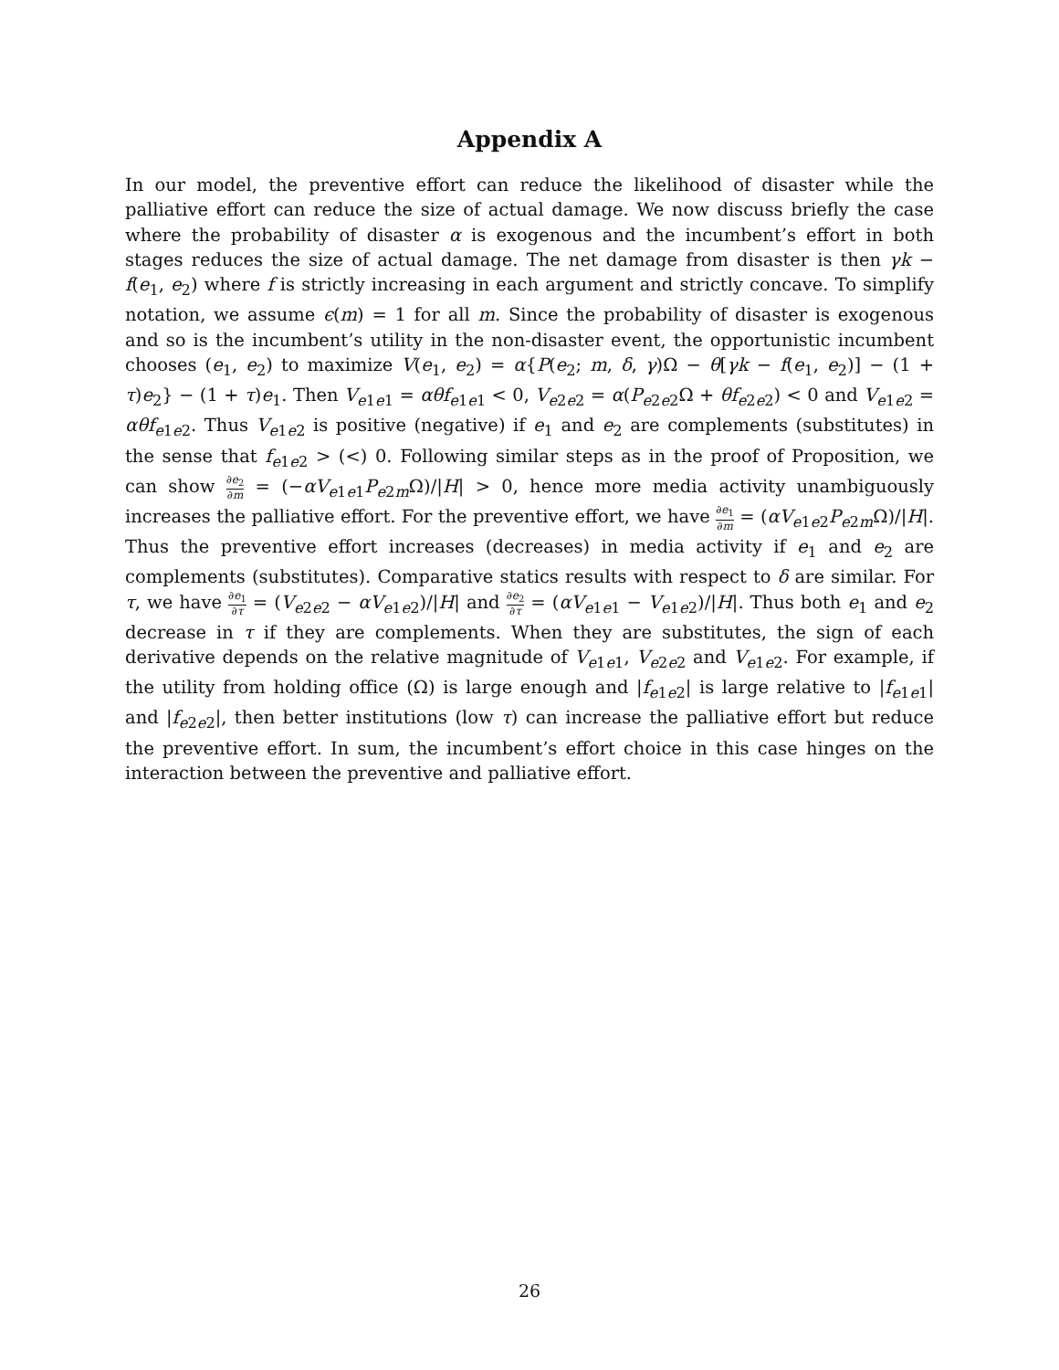Appendix A
In our model, the preventive effort can reduce the likelihood of disaster while the palliative effort can reduce the size of actual damage. We now discuss briefly the case where the probability of disaster α is exogenous and the incumbent’s effort in both stages reduces the size of actual damage. The net damage from disaster is then γk − f(e<sub>1</sub>, e<sub>2</sub>) where f is strictly increasing in each argument and strictly concave. To simplify notation, we assume ϵ(m) = 1 for all m. Since the probability of disaster is exogenous and so is the incumbent’s utility in the non-disaster event, the opportunistic incumbent chooses (e<sub>1</sub>, e<sub>2</sub>) to maximize V(e<sub>1</sub>, e<sub>2</sub>) = α{P(e<sub>2</sub>; m, δ, γ)Ω − θ[γk − f(e<sub>1</sub>, e<sub>2</sub>)] − (1 + τ)e<sub>2</sub>} − (1 + τ)e<sub>1</sub>. Then V<sub>e1e1</sub> = αθf<sub>e1e1</sub> < 0, V<sub>e2e2</sub> = α(P<sub>e2e2</sub>Ω + θf<sub>e2e2</sub>) < 0 and V<sub>e1e2</sub> = αθf<sub>e1e2</sub>. Thus V<sub>e1e2</sub> is positive (negative) if e<sub>1</sub> and e<sub>2</sub> are complements (substitutes) in the sense that f<sub>e1e2</sub> > (<) 0. Following similar steps as in the proof of Proposition, we can show ∂e<sub>2</sub> ∂m = (−αV<sub>e1e1</sub>P<sub>e2m</sub>Ω)/|H| > 0, hence more media activity unambiguously increases the palliative effort. For the preventive effort, we have ∂e<sub>1</sub> ∂m = (αV<sub>e1e2</sub>P<sub>e2m</sub>Ω)/|H|. Thus the preventive effort increases (decreases) in media activity if e<sub>1</sub> and e<sub>2</sub> are complements (substitutes). Comparative statics results with respect to δ are similar. For τ, we have ∂e<sub>1</sub> ∂τ = (V<sub>e2e2</sub> − αV<sub>e1e2</sub>)/|H| and ∂e<sub>2</sub> ∂τ = (αV<sub>e1e1</sub> − V<sub>e1e2</sub>)/|H|. Thus both e<sub>1</sub> and e<sub>2</sub> decrease in τ if they are complements. When they are substitutes, the sign of each derivative depends on the relative magnitude of V<sub>e1e1</sub>, V<sub>e2e2</sub> and V<sub>e1e2</sub>. For example, if the utility from holding office (Ω) is large enough and |f<sub>e1e2</sub>| is large relative to |f<sub>e1e1</sub>| and |f<sub>e2e2</sub>|, then better institutions (low τ) can increase the palliative effort but reduce the preventive effort. In sum, the incumbent’s effort choice in this case hinges on the interaction between the preventive and palliative effort.
26